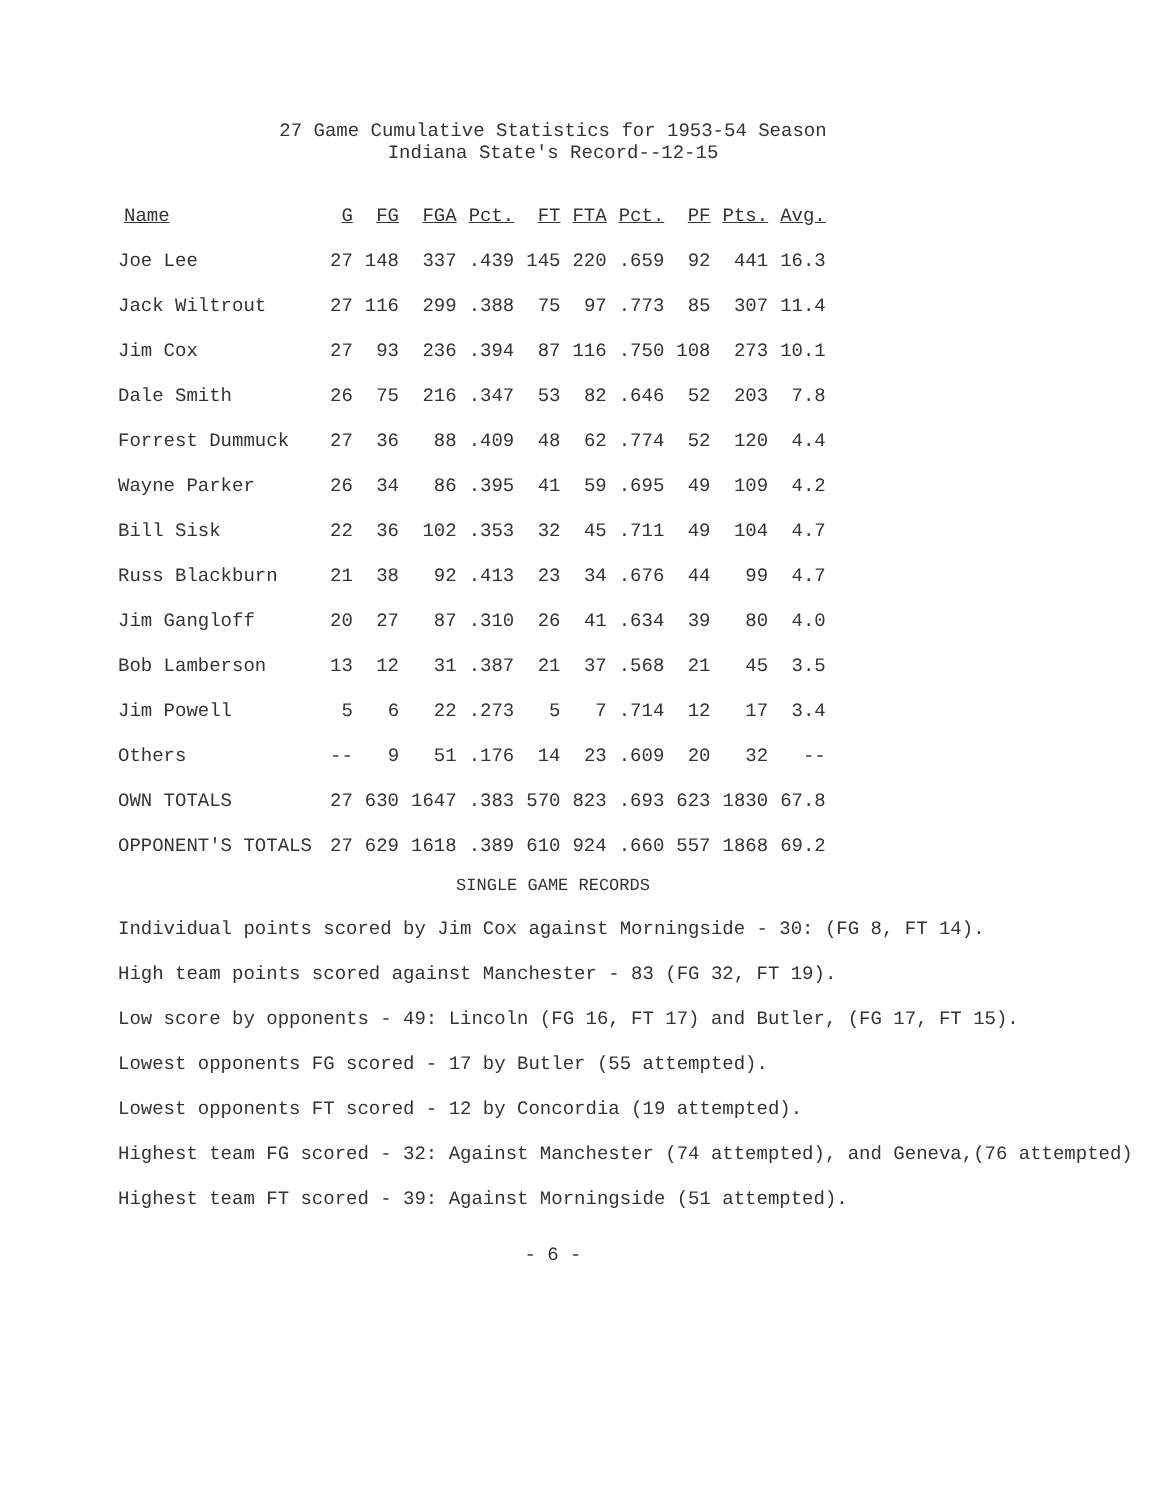27 Game Cumulative Statistics for 1953-54 Season
Indiana State's Record--12-15
| Name | G | FG | FGA | Pct. | FT | FTA | Pct. | PF | Pts. | Avg. |
| --- | --- | --- | --- | --- | --- | --- | --- | --- | --- | --- |
| Joe Lee | 27 | 148 | 337 | .439 | 145 | 220 | .659 | 92 | 441 | 16.3 |
| Jack Wiltrout | 27 | 116 | 299 | .388 | 75 | 97 | .773 | 85 | 307 | 11.4 |
| Jim Cox | 27 | 93 | 236 | .394 | 87 | 116 | .750 | 108 | 273 | 10.1 |
| Dale Smith | 26 | 75 | 216 | .347 | 53 | 82 | .646 | 52 | 203 | 7.8 |
| Forrest Dummuck | 27 | 36 | 88 | .409 | 48 | 62 | .774 | 52 | 120 | 4.4 |
| Wayne Parker | 26 | 34 | 86 | .395 | 41 | 59 | .695 | 49 | 109 | 4.2 |
| Bill Sisk | 22 | 36 | 102 | .353 | 32 | 45 | .711 | 49 | 104 | 4.7 |
| Russ Blackburn | 21 | 38 | 92 | .413 | 23 | 34 | .676 | 44 | 99 | 4.7 |
| Jim Gangloff | 20 | 27 | 87 | .310 | 26 | 41 | .634 | 39 | 80 | 4.0 |
| Bob Lamberson | 13 | 12 | 31 | .387 | 21 | 37 | .568 | 21 | 45 | 3.5 |
| Jim Powell | 5 | 6 | 22 | .273 | 5 | 7 | .714 | 12 | 17 | 3.4 |
| Others | -- | 9 | 51 | .176 | 14 | 23 | .609 | 20 | 32 | -- |
| OWN TOTALS | 27 | 630 | 1647 | .383 | 570 | 823 | .693 | 623 | 1830 | 67.8 |
| OPPONENT'S TOTALS | 27 | 629 | 1618 | .389 | 610 | 924 | .660 | 557 | 1868 | 69.2 |
SINGLE GAME RECORDS
Individual points scored by Jim Cox against Morningside - 30: (FG 8, FT 14).
High team points scored against Manchester - 83 (FG 32, FT 19).
Low score by opponents - 49: Lincoln (FG 16, FT 17) and Butler, (FG 17, FT 15).
Lowest opponents FG scored - 17 by Butler (55 attempted).
Lowest opponents FT scored - 12 by Concordia (19 attempted).
Highest team FG scored - 32: Against Manchester (74 attempted), and Geneva,(76 attempted)
Highest team FT scored - 39: Against Morningside (51 attempted).
- 6 -